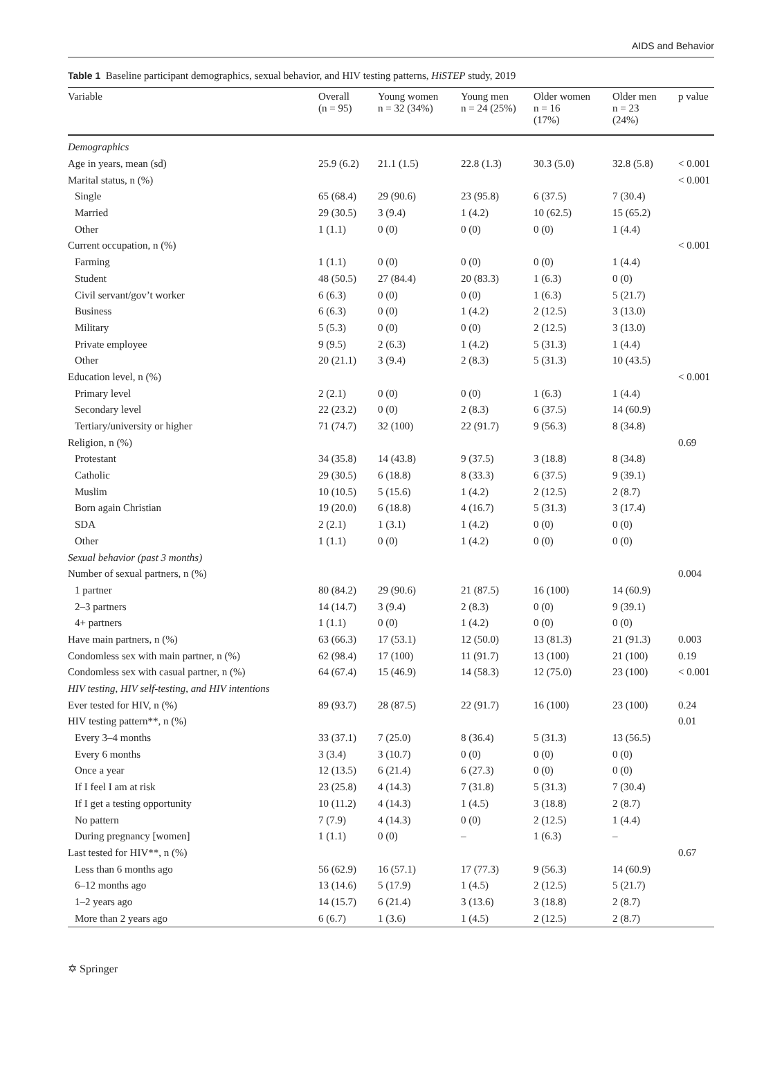AIDS and Behavior
Table 1 Baseline participant demographics, sexual behavior, and HIV testing patterns, HiSTEP study, 2019
| Variable | Overall (n = 95) | Young women n = 32 (34%) | Young men n = 24 (25%) | Older women n = 16 (17%) | Older men n = 23 (24%) | p value |
| --- | --- | --- | --- | --- | --- | --- |
| Demographics | | | | | | |
| Age in years, mean (sd) | 25.9 (6.2) | 21.1 (1.5) | 22.8 (1.3) | 30.3 (5.0) | 32.8 (5.8) | < 0.001 |
| Marital status, n (%) | | | | | | < 0.001 |
| Single | 65 (68.4) | 29 (90.6) | 23 (95.8) | 6 (37.5) | 7 (30.4) | |
| Married | 29 (30.5) | 3 (9.4) | 1 (4.2) | 10 (62.5) | 15 (65.2) | |
| Other | 1 (1.1) | 0 (0) | 0 (0) | 0 (0) | 1 (4.4) | |
| Current occupation, n (%) | | | | | | < 0.001 |
| Farming | 1 (1.1) | 0 (0) | 0 (0) | 0 (0) | 1 (4.4) | |
| Student | 48 (50.5) | 27 (84.4) | 20 (83.3) | 1 (6.3) | 0 (0) | |
| Civil servant/gov’t worker | 6 (6.3) | 0 (0) | 0 (0) | 1 (6.3) | 5 (21.7) | |
| Business | 6 (6.3) | 0 (0) | 1 (4.2) | 2 (12.5) | 3 (13.0) | |
| Military | 5 (5.3) | 0 (0) | 0 (0) | 2 (12.5) | 3 (13.0) | |
| Private employee | 9 (9.5) | 2 (6.3) | 1 (4.2) | 5 (31.3) | 1 (4.4) | |
| Other | 20 (21.1) | 3 (9.4) | 2 (8.3) | 5 (31.3) | 10 (43.5) | |
| Education level, n (%) | | | | | | < 0.001 |
| Primary level | 2 (2.1) | 0 (0) | 0 (0) | 1 (6.3) | 1 (4.4) | |
| Secondary level | 22 (23.2) | 0 (0) | 2 (8.3) | 6 (37.5) | 14 (60.9) | |
| Tertiary/university or higher | 71 (74.7) | 32 (100) | 22 (91.7) | 9 (56.3) | 8 (34.8) | |
| Religion, n (%) | | | | | | 0.69 |
| Protestant | 34 (35.8) | 14 (43.8) | 9 (37.5) | 3 (18.8) | 8 (34.8) | |
| Catholic | 29 (30.5) | 6 (18.8) | 8 (33.3) | 6 (37.5) | 9 (39.1) | |
| Muslim | 10 (10.5) | 5 (15.6) | 1 (4.2) | 2 (12.5) | 2 (8.7) | |
| Born again Christian | 19 (20.0) | 6 (18.8) | 4 (16.7) | 5 (31.3) | 3 (17.4) | |
| SDA | 2 (2.1) | 1 (3.1) | 1 (4.2) | 0 (0) | 0 (0) | |
| Other | 1 (1.1) | 0 (0) | 1 (4.2) | 0 (0) | 0 (0) | |
| Sexual behavior (past 3 months) | | | | | | |
| Number of sexual partners, n (%) | | | | | | 0.004 |
| 1 partner | 80 (84.2) | 29 (90.6) | 21 (87.5) | 16 (100) | 14 (60.9) | |
| 2–3 partners | 14 (14.7) | 3 (9.4) | 2 (8.3) | 0 (0) | 9 (39.1) | |
| 4+ partners | 1 (1.1) | 0 (0) | 1 (4.2) | 0 (0) | 0 (0) | |
| Have main partners, n (%) | 63 (66.3) | 17 (53.1) | 12 (50.0) | 13 (81.3) | 21 (91.3) | 0.003 |
| Condomless sex with main partner, n (%) | 62 (98.4) | 17 (100) | 11 (91.7) | 13 (100) | 21 (100) | 0.19 |
| Condomless sex with casual partner, n (%) | 64 (67.4) | 15 (46.9) | 14 (58.3) | 12 (75.0) | 23 (100) | < 0.001 |
| HIV testing, HIV self-testing, and HIV intentions | | | | | | |
| Ever tested for HIV, n (%) | 89 (93.7) | 28 (87.5) | 22 (91.7) | 16 (100) | 23 (100) | 0.24 |
| HIV testing pattern**, n (%) | | | | | | 0.01 |
| Every 3–4 months | 33 (37.1) | 7 (25.0) | 8 (36.4) | 5 (31.3) | 13 (56.5) | |
| Every 6 months | 3 (3.4) | 3 (10.7) | 0 (0) | 0 (0) | 0 (0) | |
| Once a year | 12 (13.5) | 6 (21.4) | 6 (27.3) | 0 (0) | 0 (0) | |
| If I feel I am at risk | 23 (25.8) | 4 (14.3) | 7 (31.8) | 5 (31.3) | 7 (30.4) | |
| If I get a testing opportunity | 10 (11.2) | 4 (14.3) | 1 (4.5) | 3 (18.8) | 2 (8.7) | |
| No pattern | 7 (7.9) | 4 (14.3) | 0 (0) | 2 (12.5) | 1 (4.4) | |
| During pregnancy [women] | 1 (1.1) | 0 (0) | – | 1 (6.3) | – | |
| Last tested for HIV**, n (%) | | | | | | 0.67 |
| Less than 6 months ago | 56 (62.9) | 16 (57.1) | 17 (77.3) | 9 (56.3) | 14 (60.9) | |
| 6–12 months ago | 13 (14.6) | 5 (17.9) | 1 (4.5) | 2 (12.5) | 5 (21.7) | |
| 1–2 years ago | 14 (15.7) | 6 (21.4) | 3 (13.6) | 3 (18.8) | 2 (8.7) | |
| More than 2 years ago | 6 (6.7) | 1 (3.6) | 1 (4.5) | 2 (12.5) | 2 (8.7) | |
✡ Springer